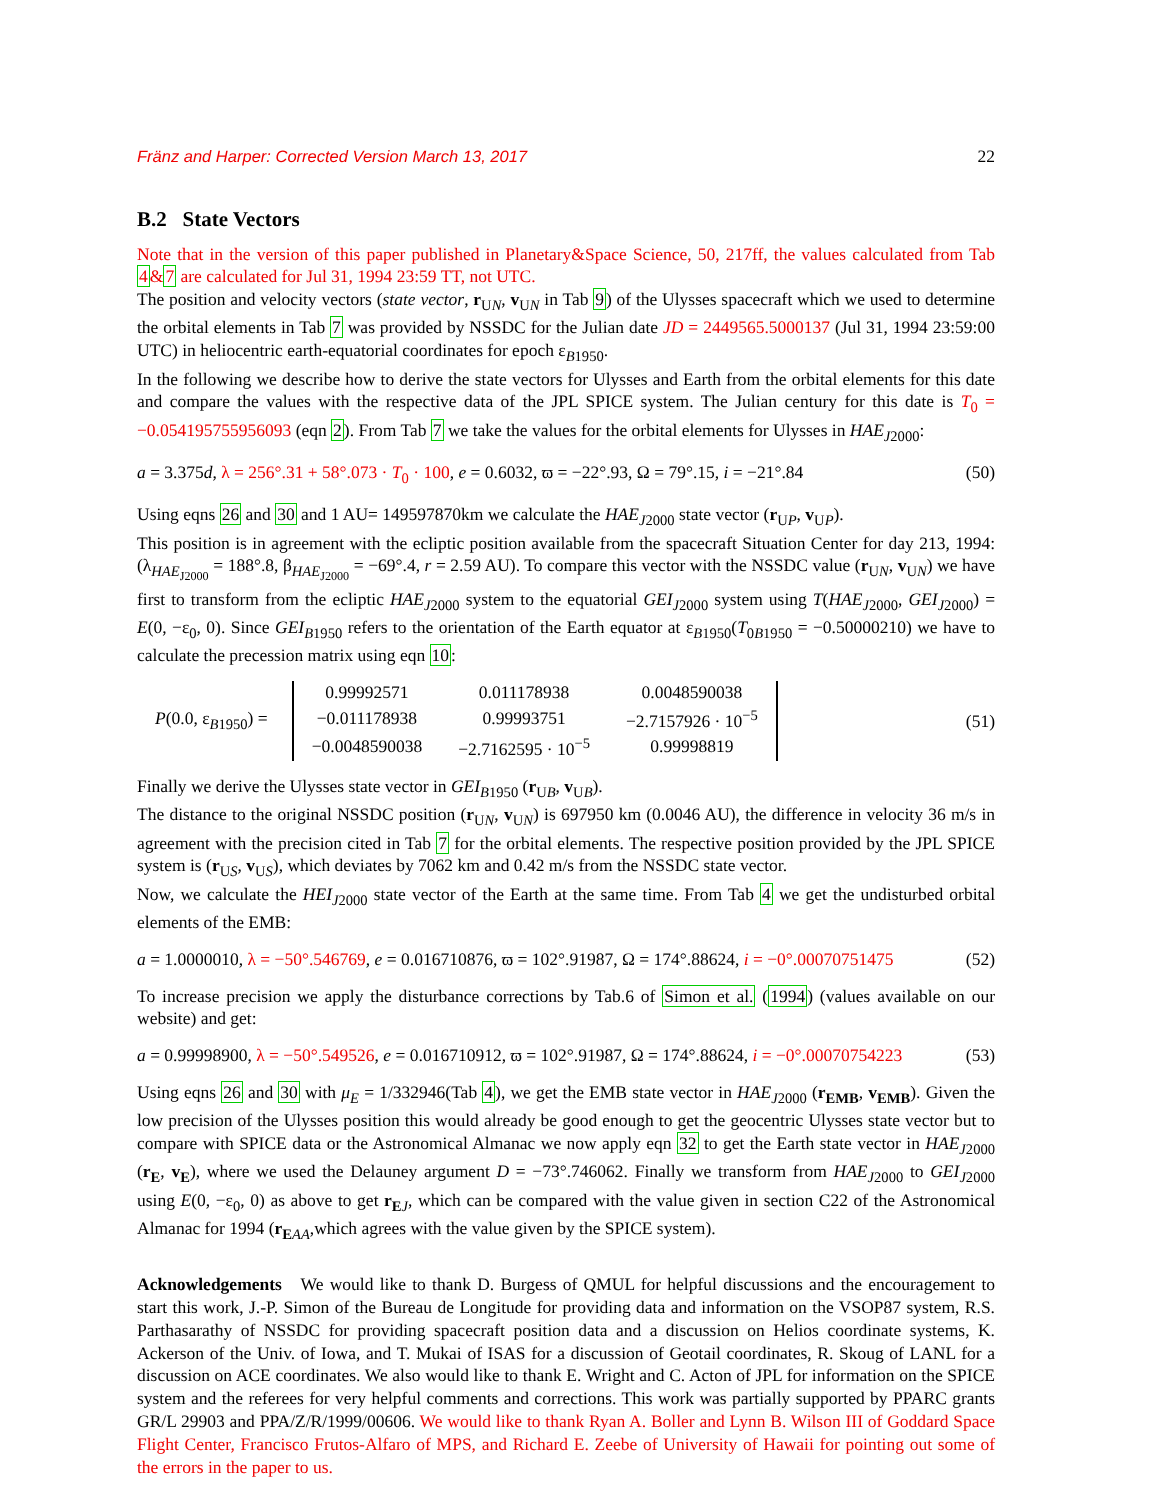Fränz and Harper: Corrected Version March 13, 2017 22
B.2 State Vectors
Note that in the version of this paper published in Planetary&Space Science, 50, 217ff, the values calculated from Tab 4&7 are calculated for Jul 31, 1994 23:59 TT, not UTC.
The position and velocity vectors (state vector, r<sub>UN</sub>, v<sub>UN</sub> in Tab 9) of the Ulysses spacecraft which we used to determine the orbital elements in Tab 7 was provided by NSSDC for the Julian date JD = 2449565.5000137 (Jul 31, 1994 23:59:00 UTC) in heliocentric earth-equatorial coordinates for epoch ε<sub>B1950</sub>.
In the following we describe how to derive the state vectors for Ulysses and Earth from the orbital elements for this date and compare the values with the respective data of the JPL SPICE system. The Julian century for this date is T<sub>0</sub> = −0.054195755956093 (eqn 2). From Tab 7 we take the values for the orbital elements for Ulysses in HAE<sub>J2000</sub>:
a = 3.375d, λ = 256°.31 + 58°.073 · T<sub>0</sub> · 100, e = 0.6032, ϖ = −22°.93, Ω = 79°.15, i = −21°.84 (50)
Using eqns 26 and 30 and 1 AU= 149597870km we calculate the HAE<sub>J2000</sub> state vector (r<sub>UP</sub>, v<sub>UP</sub>).
This position is in agreement with the ecliptic position available from the spacecraft Situation Center for day 213, 1994: (λ<sub>HAE<sub>J2000</sub></sub> = 188°.8, β<sub>HAE<sub>J2000</sub></sub> = −69°.4, r = 2.59 AU). To compare this vector with the NSSDC value (r<sub>UN</sub>, v<sub>UN</sub>) we have first to transform from the ecliptic HAE<sub>J2000</sub> system to the equatorial GEI<sub>J2000</sub> system using T(HAE<sub>J2000</sub>, GEI<sub>J2000</sub>) = E(0, −ε<sub>0</sub>, 0). Since GEI<sub>B1950</sub> refers to the orientation of the Earth equator at ε<sub>B1950</sub>(T<sub>0B1950</sub> = −0.50000210) we have to calculate the precession matrix using eqn 10:
P(0.0, ε<sub>B1950</sub>) =
| 0.99992571 | 0.011178938 | 0.0048590038 |
| −0.011178938 | 0.99993751 | −2.7157926 · 10<sup>−5</sup> |
| −0.0048590038 | −2.7162595 · 10<sup>−5</sup> | 0.99998819 |
(51)
Finally we derive the Ulysses state vector in GEI<sub>B1950</sub> (r<sub>UB</sub>, v<sub>UB</sub>).
The distance to the original NSSDC position (r<sub>UN</sub>, v<sub>UN</sub>) is 697950 km (0.0046 AU), the difference in velocity 36 m/s in agreement with the precision cited in Tab 7 for the orbital elements. The respective position provided by the JPL SPICE system is (r<sub>US</sub>, v<sub>US</sub>), which deviates by 7062 km and 0.42 m/s from the NSSDC state vector.
Now, we calculate the HEI<sub>J2000</sub> state vector of the Earth at the same time. From Tab 4 we get the undisturbed orbital elements of the EMB:
a = 1.0000010, λ = −50°.546769, e = 0.016710876, ϖ = 102°.91987, Ω = 174°.88624, i = −0°.00070751475 (52)
To increase precision we apply the disturbance corrections by Tab.6 of Simon et al. (1994) (values available on our website) and get:
a = 0.99998900, λ = −50°.549526, e = 0.016710912, ϖ = 102°.91987, Ω = 174°.88624, i = −0°.00070754223 (53)
Using eqns 26 and 30 with μ<sub>E</sub> = 1/332946(Tab 4), we get the EMB state vector in HAE<sub>J2000</sub> (r<sub>EMB</sub>, v<sub>EMB</sub>). Given the low precision of the Ulysses position this would already be good enough to get the geocentric Ulysses state vector but to compare with SPICE data or the Astronomical Almanac we now apply eqn 32 to get the Earth state vector in HAE<sub>J2000</sub> (r<sub>E</sub>, v<sub>E</sub>), where we used the Delauney argument D = −73°.746062. Finally we transform from HAE<sub>J2000</sub> to GEI<sub>J2000</sub> using E(0, −ε<sub>0</sub>, 0) as above to get r<sub>EJ</sub>, which can be compared with the value given in section C22 of the Astronomical Almanac for 1994 (r<sub>EAA</sub>,which agrees with the value given by the SPICE system).
Acknowledgements We would like to thank D. Burgess of QMUL for helpful discussions and the encouragement to start this work, J.-P. Simon of the Bureau de Longitude for providing data and information on the VSOP87 system, R.S. Parthasarathy of NSSDC for providing spacecraft position data and a discussion on Helios coordinate systems, K. Ackerson of the Univ. of Iowa, and T. Mukai of ISAS for a discussion of Geotail coordinates, R. Skoug of LANL for a discussion on ACE coordinates. We also would like to thank E. Wright and C. Acton of JPL for information on the SPICE system and the referees for very helpful comments and corrections. This work was partially supported by PPARC grants GR/L 29903 and PPA/Z/R/1999/00606. We would like to thank Ryan A. Boller and Lynn B. Wilson III of Goddard Space Flight Center, Francisco Frutos-Alfaro of MPS, and Richard E. Zeebe of University of Hawaii for pointing out some of the errors in the paper to us.